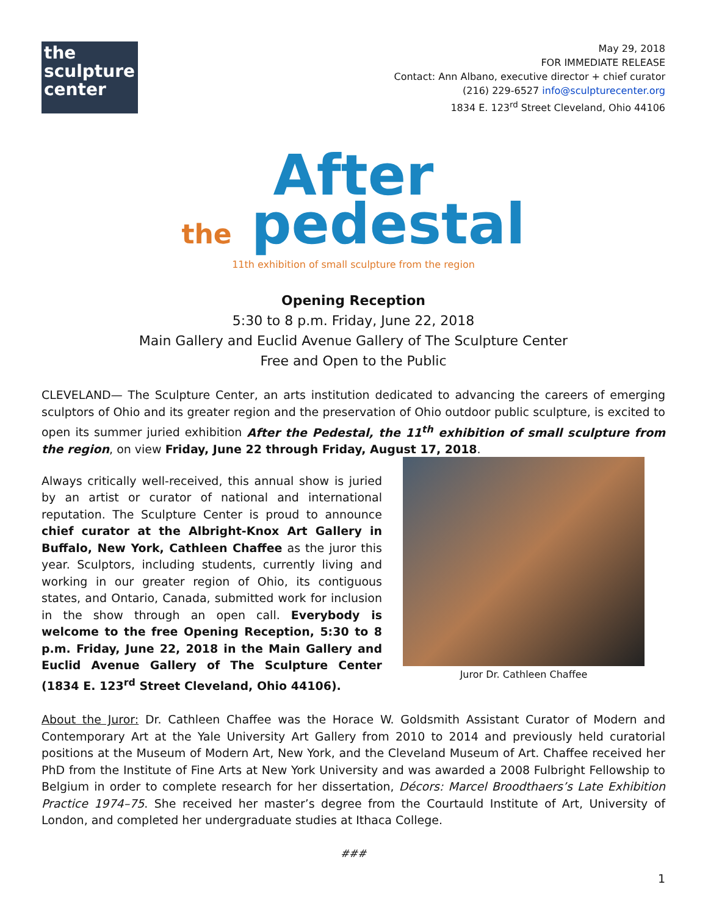the
sculpture
center
May 29, 2018
FOR IMMEDIATE RELEASE
Contact: Ann Albano, executive director + chief curator
(216) 229-6527 info@sculpturecenter.org
1834 E. 123<sup>rd</sup> Street Cleveland, Ohio 44106
After
the pedestal
11th exhibition of small sculpture from the region
Opening Reception
5:30 to 8 p.m. Friday, June 22, 2018
Main Gallery and Euclid Avenue Gallery of The Sculpture Center
Free and Open to the Public
CLEVELAND— The Sculpture Center, an arts institution dedicated to advancing the careers of emerging sculptors of Ohio and its greater region and the preservation of Ohio outdoor public sculpture, is excited to open its summer juried exhibition After the Pedestal, the 11<sup>th</sup> exhibition of small sculpture from the region, on view Friday, June 22 through Friday, August 17, 2018.
Always critically well-received, this annual show is juried by an artist or curator of national and international reputation. The Sculpture Center is proud to announce chief curator at the Albright-Knox Art Gallery in Buffalo, New York, Cathleen Chaffee as the juror this year. Sculptors, including students, currently living and working in our greater region of Ohio, its contiguous states, and Ontario, Canada, submitted work for inclusion in the show through an open call. Everybody is welcome to the free Opening Reception, 5:30 to 8 p.m. Friday, June 22, 2018 in the Main Gallery and Euclid Avenue Gallery of The Sculpture Center (1834 E. 123<sup>rd</sup> Street Cleveland, Ohio 44106).
Juror Dr. Cathleen Chaffee
About the Juror: Dr. Cathleen Chaffee was the Horace W. Goldsmith Assistant Curator of Modern and Contemporary Art at the Yale University Art Gallery from 2010 to 2014 and previously held curatorial positions at the Museum of Modern Art, New York, and the Cleveland Museum of Art. Chaffee received her PhD from the Institute of Fine Arts at New York University and was awarded a 2008 Fulbright Fellowship to Belgium in order to complete research for her dissertation, Décors: Marcel Broodthaers’s Late Exhibition Practice 1974–75. She received her master’s degree from the Courtauld Institute of Art, University of London, and completed her undergraduate studies at Ithaca College.
###
1